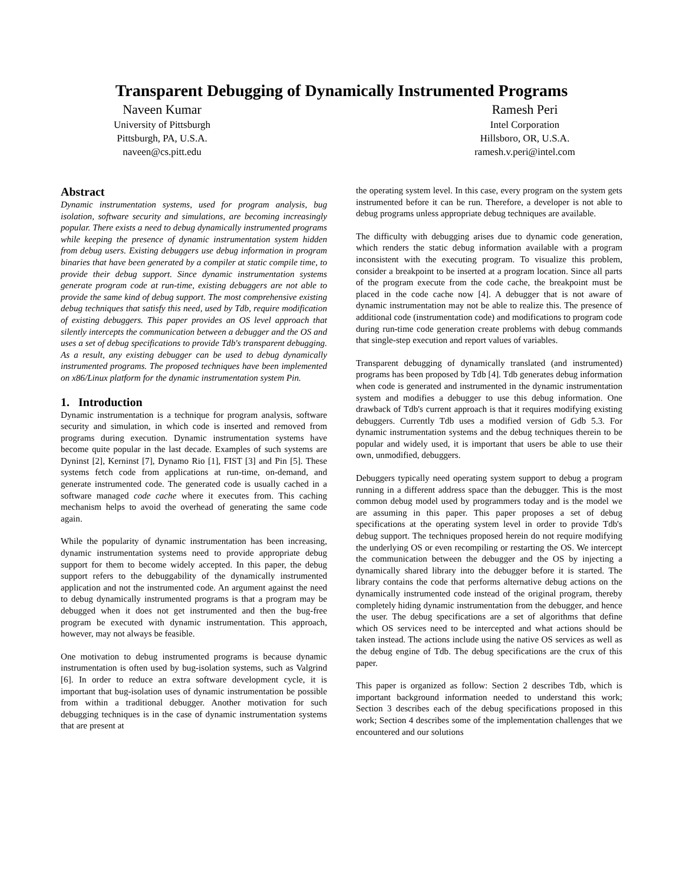Transparent Debugging of Dynamically Instrumented Programs
Naveen Kumar
University of Pittsburgh
Pittsburgh, PA, U.S.A.
naveen@cs.pitt.edu
Ramesh Peri
Intel Corporation
Hillsboro, OR, U.S.A.
ramesh.v.peri@intel.com
Abstract
Dynamic instrumentation systems, used for program analysis, bug isolation, software security and simulations, are becoming increasingly popular. There exists a need to debug dynamically instrumented programs while keeping the presence of dynamic instrumentation system hidden from debug users. Existing debuggers use debug information in program binaries that have been generated by a compiler at static compile time, to provide their debug support. Since dynamic instrumentation systems generate program code at run-time, existing debuggers are not able to provide the same kind of debug support. The most comprehensive existing debug techniques that satisfy this need, used by Tdb, require modification of existing debuggers. This paper provides an OS level approach that silently intercepts the communication between a debugger and the OS and uses a set of debug specifications to provide Tdb's transparent debugging. As a result, any existing debugger can be used to debug dynamically instrumented programs. The proposed techniques have been implemented on x86/Linux platform for the dynamic instrumentation system Pin.
1. Introduction
Dynamic instrumentation is a technique for program analysis, software security and simulation, in which code is inserted and removed from programs during execution. Dynamic instrumentation systems have become quite popular in the last decade. Examples of such systems are Dyninst [2], Kerninst [7], Dynamo Rio [1], FIST [3] and Pin [5]. These systems fetch code from applications at run-time, on-demand, and generate instrumented code. The generated code is usually cached in a software managed code cache where it executes from. This caching mechanism helps to avoid the overhead of generating the same code again.
While the popularity of dynamic instrumentation has been increasing, dynamic instrumentation systems need to provide appropriate debug support for them to become widely accepted. In this paper, the debug support refers to the debuggability of the dynamically instrumented application and not the instrumented code. An argument against the need to debug dynamically instrumented programs is that a program may be debugged when it does not get instrumented and then the bug-free program be executed with dynamic instrumentation. This approach, however, may not always be feasible.
One motivation to debug instrumented programs is because dynamic instrumentation is often used by bug-isolation systems, such as Valgrind [6]. In order to reduce an extra software development cycle, it is important that bug-isolation uses of dynamic instrumentation be possible from within a traditional debugger. Another motivation for such debugging techniques is in the case of dynamic instrumentation systems that are present at
the operating system level. In this case, every program on the system gets instrumented before it can be run. Therefore, a developer is not able to debug programs unless appropriate debug techniques are available.
The difficulty with debugging arises due to dynamic code generation, which renders the static debug information available with a program inconsistent with the executing program. To visualize this problem, consider a breakpoint to be inserted at a program location. Since all parts of the program execute from the code cache, the breakpoint must be placed in the code cache now [4]. A debugger that is not aware of dynamic instrumentation may not be able to realize this. The presence of additional code (instrumentation code) and modifications to program code during run-time code generation create problems with debug commands that single-step execution and report values of variables.
Transparent debugging of dynamically translated (and instrumented) programs has been proposed by Tdb [4]. Tdb generates debug information when code is generated and instrumented in the dynamic instrumentation system and modifies a debugger to use this debug information. One drawback of Tdb's current approach is that it requires modifying existing debuggers. Currently Tdb uses a modified version of Gdb 5.3. For dynamic instrumentation systems and the debug techniques therein to be popular and widely used, it is important that users be able to use their own, unmodified, debuggers.
Debuggers typically need operating system support to debug a program running in a different address space than the debugger. This is the most common debug model used by programmers today and is the model we are assuming in this paper. This paper proposes a set of debug specifications at the operating system level in order to provide Tdb's debug support. The techniques proposed herein do not require modifying the underlying OS or even recompiling or restarting the OS. We intercept the communication between the debugger and the OS by injecting a dynamically shared library into the debugger before it is started. The library contains the code that performs alternative debug actions on the dynamically instrumented code instead of the original program, thereby completely hiding dynamic instrumentation from the debugger, and hence the user. The debug specifications are a set of algorithms that define which OS services need to be intercepted and what actions should be taken instead. The actions include using the native OS services as well as the debug engine of Tdb. The debug specifications are the crux of this paper.
This paper is organized as follow: Section 2 describes Tdb, which is important background information needed to understand this work; Section 3 describes each of the debug specifications proposed in this work; Section 4 describes some of the implementation challenges that we encountered and our solutions